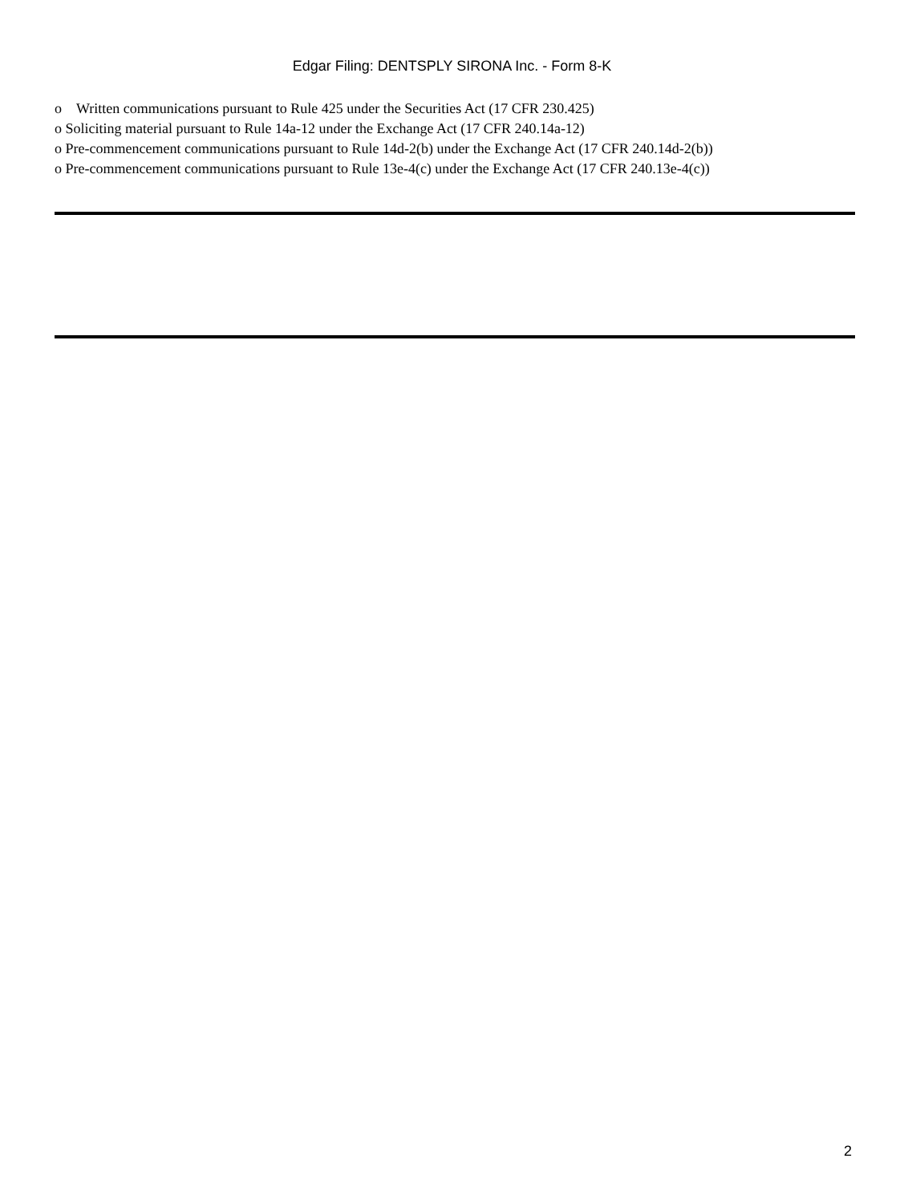Edgar Filing: DENTSPLY SIRONA Inc. - Form 8-K
o Written communications pursuant to Rule 425 under the Securities Act (17 CFR 230.425)
o Soliciting material pursuant to Rule 14a-12 under the Exchange Act (17 CFR 240.14a-12)
o Pre-commencement communications pursuant to Rule 14d-2(b) under the Exchange Act (17 CFR 240.14d-2(b))
o Pre-commencement communications pursuant to Rule 13e-4(c) under the Exchange Act (17 CFR 240.13e-4(c))
2